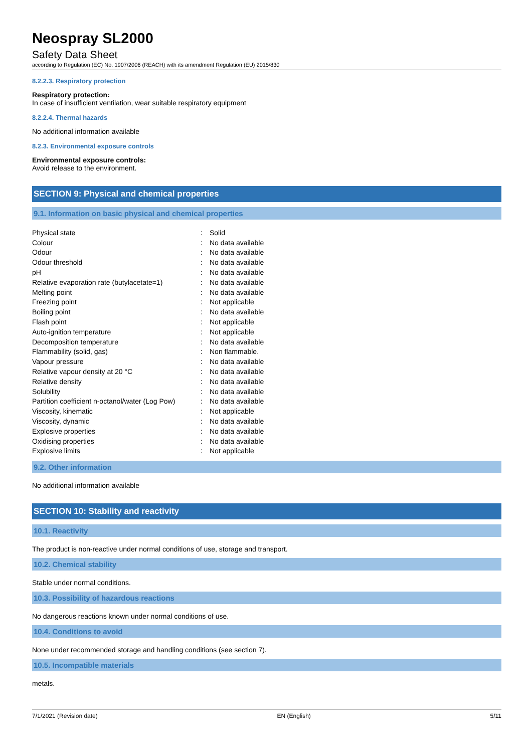Neospray SL2000
Safety Data Sheet
according to Regulation (EC) No. 1907/2006 (REACH) with its amendment Regulation (EU) 2015/830
8.2.2.3. Respiratory protection
Respiratory protection:
In case of insufficient ventilation, wear suitable respiratory equipment
8.2.2.4. Thermal hazards
No additional information available
8.2.3. Environmental exposure controls
Environmental exposure controls:
Avoid release to the environment.
SECTION 9: Physical and chemical properties
9.1. Information on basic physical and chemical properties
| Physical state | : | Solid |
| Colour | : | No data available |
| Odour | : | No data available |
| Odour threshold | : | No data available |
| pH | : | No data available |
| Relative evaporation rate (butylacetate=1) | : | No data available |
| Melting point | : | No data available |
| Freezing point | : | Not applicable |
| Boiling point | : | No data available |
| Flash point | : | Not applicable |
| Auto-ignition temperature | : | Not applicable |
| Decomposition temperature | : | No data available |
| Flammability (solid, gas) | : | Non flammable. |
| Vapour pressure | : | No data available |
| Relative vapour density at 20 °C | : | No data available |
| Relative density | : | No data available |
| Solubility | : | No data available |
| Partition coefficient n-octanol/water (Log Pow) | : | No data available |
| Viscosity, kinematic | : | Not applicable |
| Viscosity, dynamic | : | No data available |
| Explosive properties | : | No data available |
| Oxidising properties | : | No data available |
| Explosive limits | : | Not applicable |
9.2. Other information
No additional information available
SECTION 10: Stability and reactivity
10.1. Reactivity
The product is non-reactive under normal conditions of use, storage and transport.
10.2. Chemical stability
Stable under normal conditions.
10.3. Possibility of hazardous reactions
No dangerous reactions known under normal conditions of use.
10.4. Conditions to avoid
None under recommended storage and handling conditions (see section 7).
10.5. Incompatible materials
metals.
7/1/2021 (Revision date) EN (English) 5/11